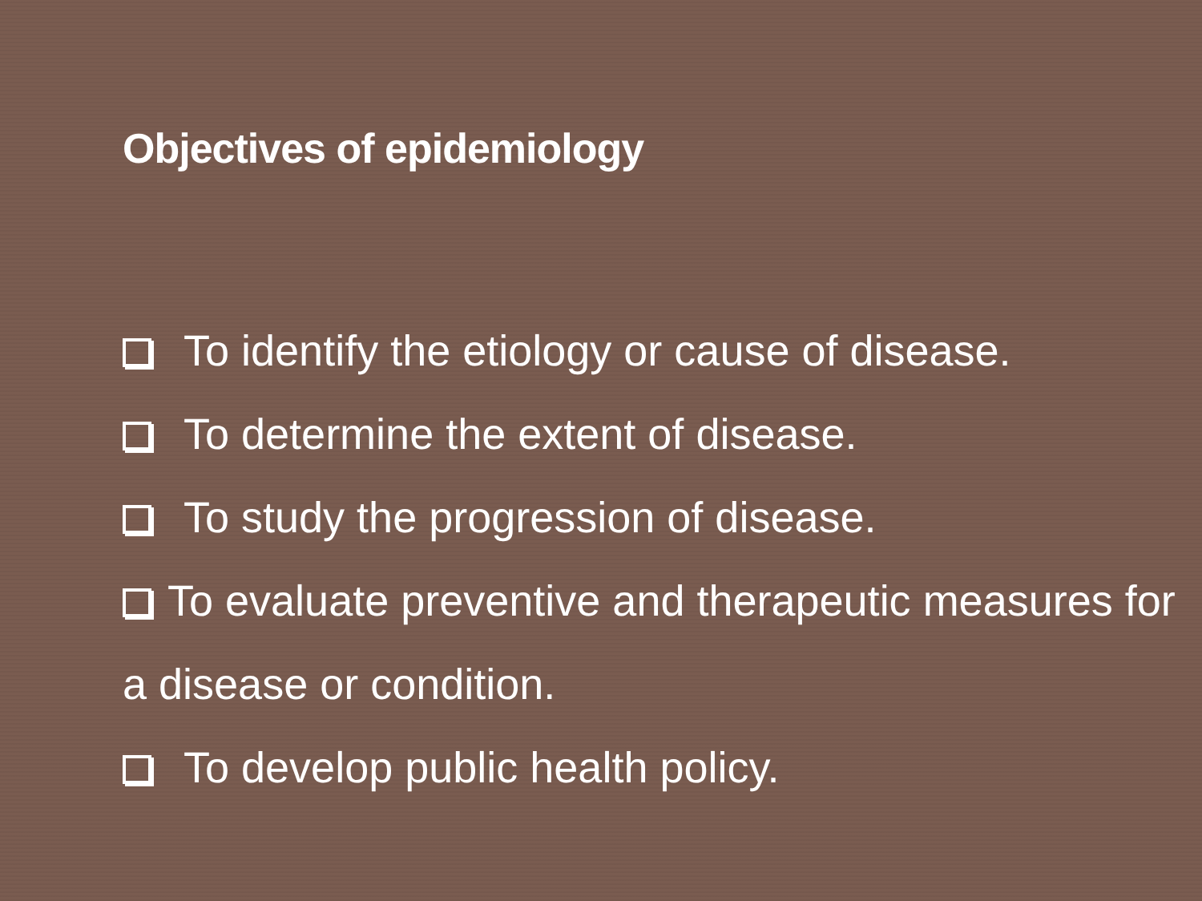Objectives of epidemiology
To identify the etiology or cause of disease.
To determine the extent of disease.
To study the progression of disease.
To evaluate preventive and therapeutic measures for a disease or condition.
To develop public health policy.